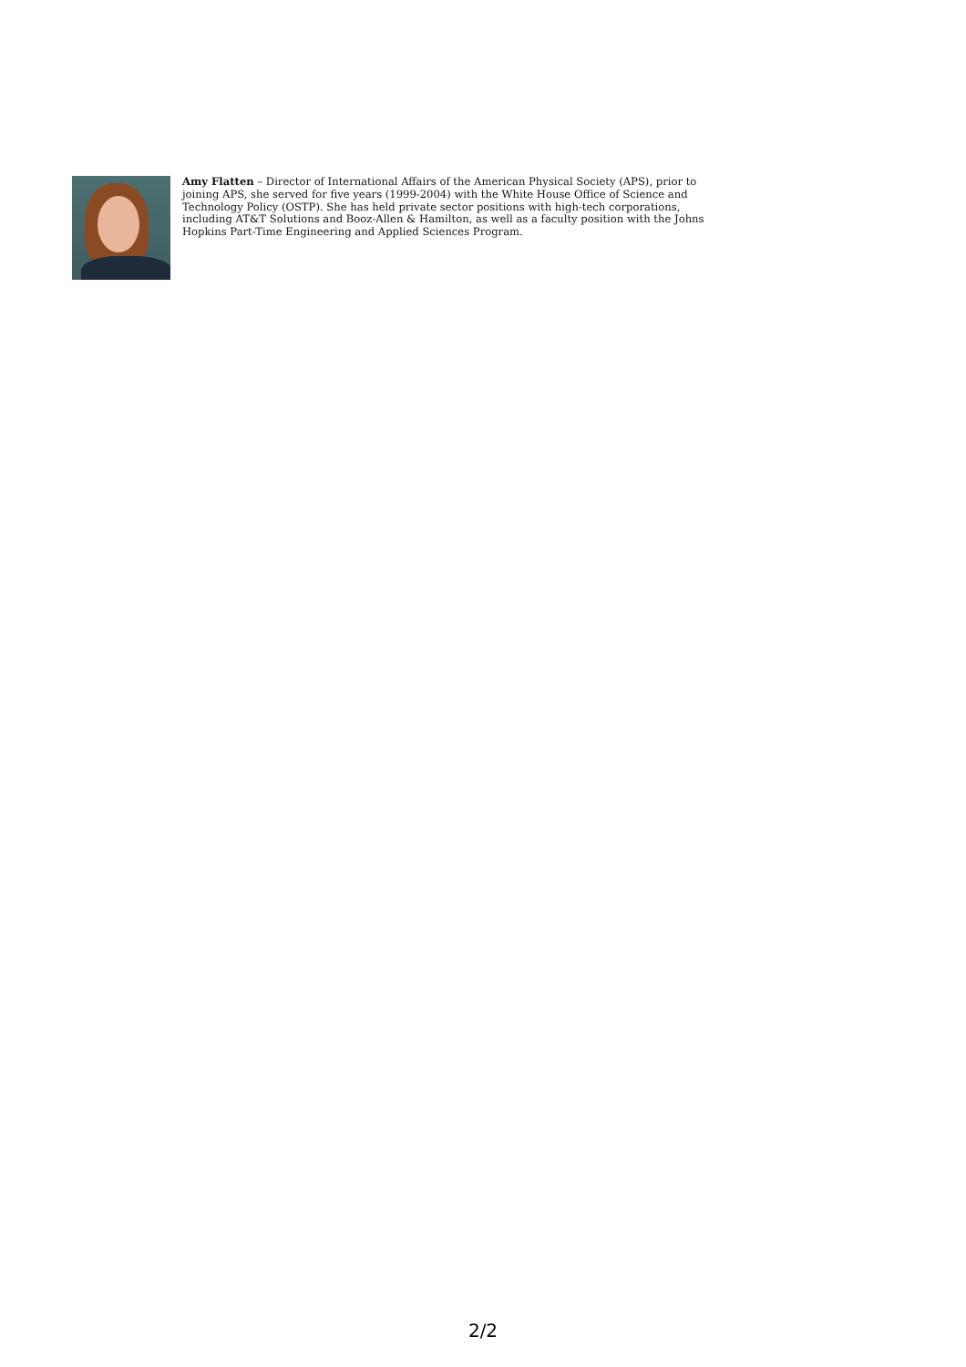Amy Flatten – Director of International Affairs of the American Physical Society (APS), prior to joining APS, she served for five years (1999-2004) with the White House Office of Science and Technology Policy (OSTP). She has held private sector positions with high-tech corporations, including AT&T Solutions and Booz-Allen & Hamilton, as well as a faculty position with the Johns Hopkins Part-Time Engineering and Applied Sciences Program.
2/2